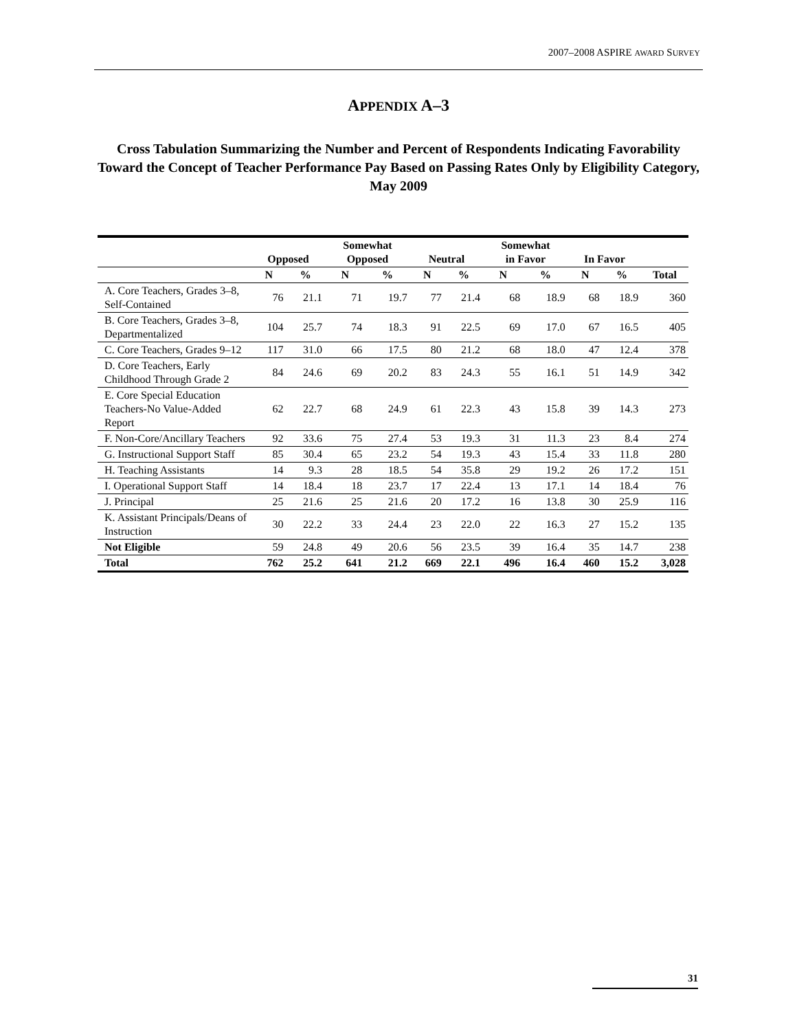2007–2008 ASPIRE AWARD SURVEY
APPENDIX A–3
Cross Tabulation Summarizing the Number and Percent of Respondents Indicating Favorability Toward the Concept of Teacher Performance Pay Based on Passing Rates Only by Eligibility Category, May 2009
| | Opposed | | Somewhat Opposed | | Neutral | | Somewhat in Favor | | In Favor | | |
| --- | --- | --- | --- | --- | --- | --- | --- | --- | --- | --- | --- |
| | N | % | N | % | N | % | N | % | N | % | Total |
| A. Core Teachers, Grades 3–8, Self-Contained | 76 | 21.1 | 71 | 19.7 | 77 | 21.4 | 68 | 18.9 | 68 | 18.9 | 360 |
| B. Core Teachers, Grades 3–8, Departmentalized | 104 | 25.7 | 74 | 18.3 | 91 | 22.5 | 69 | 17.0 | 67 | 16.5 | 405 |
| C. Core Teachers, Grades 9–12 | 117 | 31.0 | 66 | 17.5 | 80 | 21.2 | 68 | 18.0 | 47 | 12.4 | 378 |
| D. Core Teachers, Early Childhood Through Grade 2 | 84 | 24.6 | 69 | 20.2 | 83 | 24.3 | 55 | 16.1 | 51 | 14.9 | 342 |
| E. Core Special Education Teachers-No Value-Added Report | 62 | 22.7 | 68 | 24.9 | 61 | 22.3 | 43 | 15.8 | 39 | 14.3 | 273 |
| F. Non-Core/Ancillary Teachers | 92 | 33.6 | 75 | 27.4 | 53 | 19.3 | 31 | 11.3 | 23 | 8.4 | 274 |
| G. Instructional Support Staff | 85 | 30.4 | 65 | 23.2 | 54 | 19.3 | 43 | 15.4 | 33 | 11.8 | 280 |
| H. Teaching Assistants | 14 | 9.3 | 28 | 18.5 | 54 | 35.8 | 29 | 19.2 | 26 | 17.2 | 151 |
| I. Operational Support Staff | 14 | 18.4 | 18 | 23.7 | 17 | 22.4 | 13 | 17.1 | 14 | 18.4 | 76 |
| J. Principal | 25 | 21.6 | 25 | 21.6 | 20 | 17.2 | 16 | 13.8 | 30 | 25.9 | 116 |
| K. Assistant Principals/Deans of Instruction | 30 | 22.2 | 33 | 24.4 | 23 | 22.0 | 22 | 16.3 | 27 | 15.2 | 135 |
| Not Eligible | 59 | 24.8 | 49 | 20.6 | 56 | 23.5 | 39 | 16.4 | 35 | 14.7 | 238 |
| Total | 762 | 25.2 | 641 | 21.2 | 669 | 22.1 | 496 | 16.4 | 460 | 15.2 | 3,028 |
31